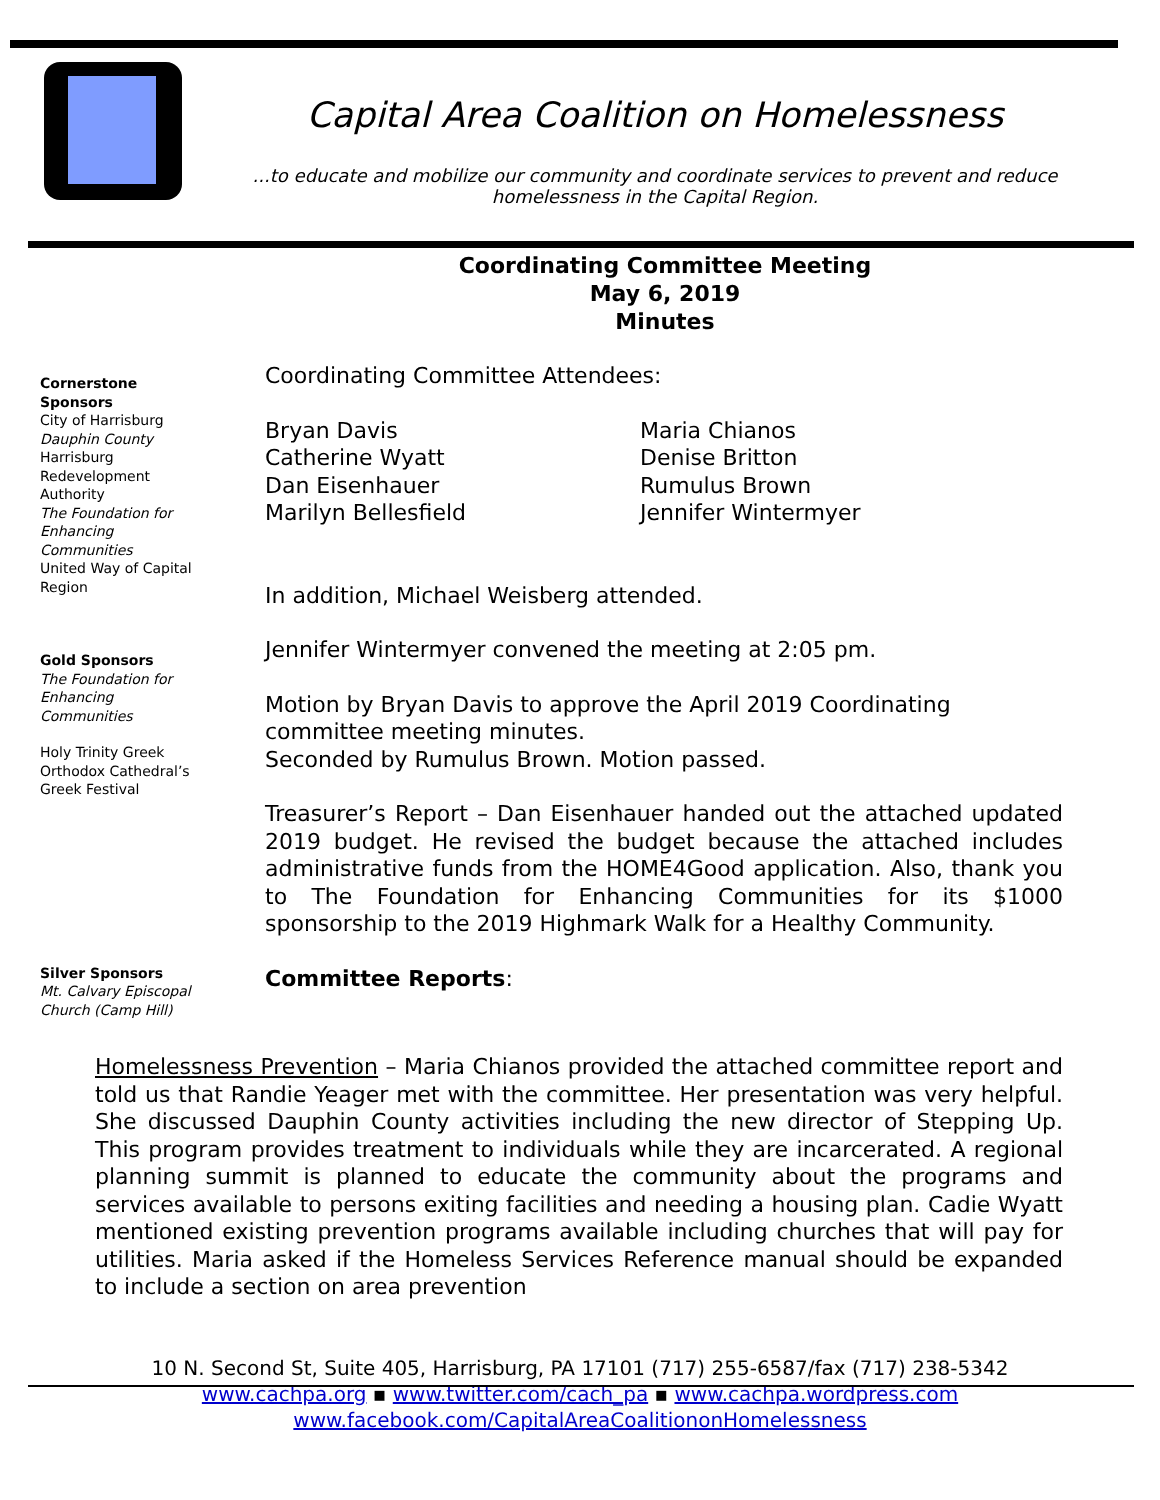Capital Area Coalition on Homelessness
...to educate and mobilize our community and coordinate services to prevent and reduce homelessness in the Capital Region.
Coordinating Committee Meeting
May 6, 2019
Minutes
Cornerstone Sponsors
City of Harrisburg
Dauphin County
Harrisburg Redevelopment Authority
The Foundation for Enhancing Communities
United Way of Capital Region
Gold Sponsors
The Foundation for Enhancing Communities
Holy Trinity Greek Orthodox Cathedral’s Greek Festival
Silver Sponsors
Mt. Calvary Episcopal Church (Camp Hill)
Coordinating Committee Attendees:
Bryan Davis
Catherine Wyatt
Dan Eisenhauer
Marilyn Bellesfield
Maria Chianos
Denise Britton
Rumulus Brown
Jennifer Wintermyer
In addition, Michael Weisberg attended.
Jennifer Wintermyer convened the meeting at 2:05 pm.
Motion by Bryan Davis to approve the April 2019 Coordinating committee meeting minutes.
Seconded by Rumulus Brown. Motion passed.
Treasurer’s Report – Dan Eisenhauer handed out the attached updated 2019 budget. He revised the budget because the attached includes administrative funds from the HOME4Good application. Also, thank you to The Foundation for Enhancing Communities for its $1000 sponsorship to the 2019 Highmark Walk for a Healthy Community.
Committee Reports:
Homelessness Prevention – Maria Chianos provided the attached committee report and told us that Randie Yeager met with the committee. Her presentation was very helpful. She discussed Dauphin County activities including the new director of Stepping Up. This program provides treatment to individuals while they are incarcerated. A regional planning summit is planned to educate the community about the programs and services available to persons exiting facilities and needing a housing plan. Cadie Wyatt mentioned existing prevention programs available including churches that will pay for utilities. Maria asked if the Homeless Services Reference manual should be expanded to include a section on area prevention
10 N. Second St, Suite 405, Harrisburg, PA 17101 (717) 255-6587/fax (717) 238-5342
www.cachpa.org ▪ www.twitter.com/cach_pa ▪ www.cachpa.wordpress.com
www.facebook.com/CapitalAreaCoalitiononHomelessness